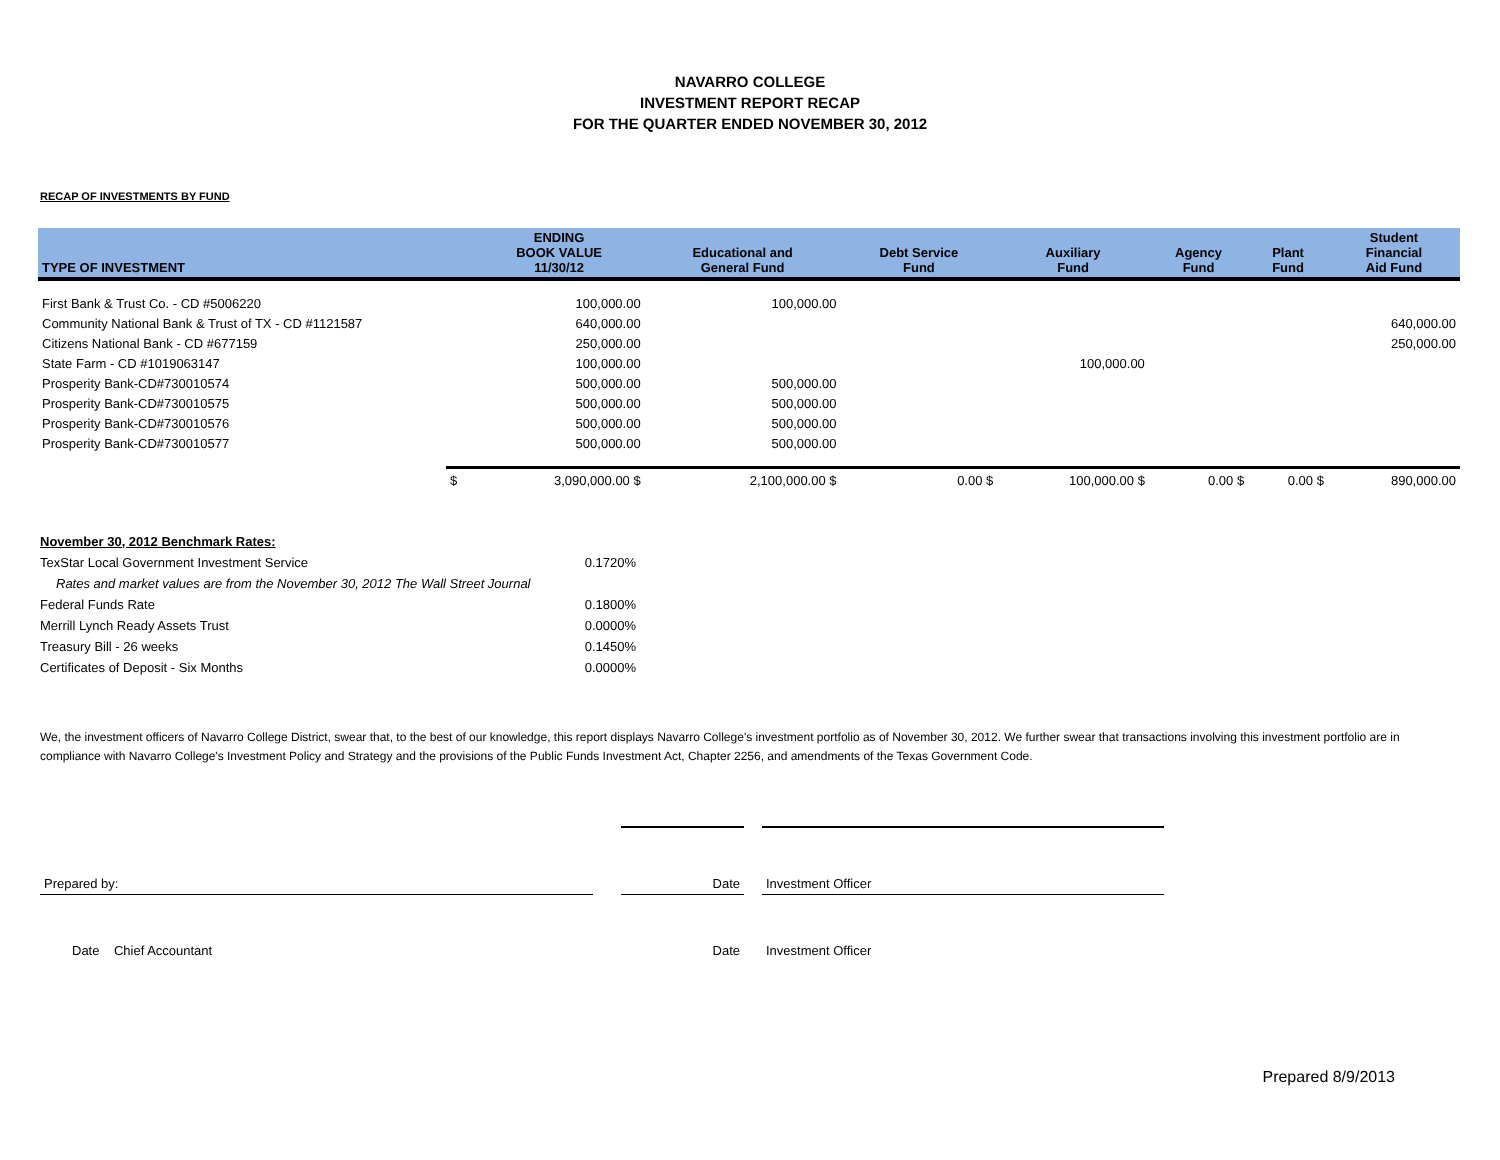NAVARRO COLLEGE
INVESTMENT REPORT RECAP
FOR THE QUARTER ENDED NOVEMBER 30, 2012
RECAP OF INVESTMENTS BY FUND
| TYPE OF INVESTMENT | | ENDING BOOK VALUE 11/30/12 | Educational and General Fund | Debt Service Fund | Auxiliary Fund | Agency Fund | Plant Fund | Student Financial Aid Fund |
| --- | --- | --- | --- | --- | --- | --- | --- | --- |
| First Bank & Trust Co. - CD #5006220 | | 100,000.00 | 100,000.00 | | | | | |
| Community National Bank & Trust of TX - CD #1121587 | | 640,000.00 | | | | | | 640,000.00 |
| Citizens National Bank - CD #677159 | | 250,000.00 | | | | | | 250,000.00 |
| State Farm - CD #1019063147 | | 100,000.00 | | | 100,000.00 | | | |
| Prosperity Bank-CD#730010574 | | 500,000.00 | 500,000.00 | | | | | |
| Prosperity Bank-CD#730010575 | | 500,000.00 | 500,000.00 | | | | | |
| Prosperity Bank-CD#730010576 | | 500,000.00 | 500,000.00 | | | | | |
| Prosperity Bank-CD#730010577 | | 500,000.00 | 500,000.00 | | | | | |
| | $ | 3,090,000.00 $ | 2,100,000.00 $ | 0.00 $ | 100,000.00 $ | 0.00 $ | 0.00 $ | 890,000.00 |
| November 30, 2012 Benchmark Rates: | |
| TexStar Local Government Investment Service | 0.1720% |
| Rates and market values are from the November 30, 2012 The Wall Street Journal | |
| Federal Funds Rate | 0.1800% |
| Merrill Lynch Ready Assets Trust | 0.0000% |
| Treasury Bill - 26 weeks | 0.1450% |
| Certificates of Deposit - Six Months | 0.0000% |
We, the investment officers of Navarro College District, swear that, to the best of our knowledge, this report displays Navarro College's investment portfolio as of November 30, 2012. We further swear that transactions involving this investment portfolio are in compliance with Navarro College's Investment Policy and Strategy and the provisions of the Public Funds Investment Act, Chapter 2256, and amendments of the Texas Government Code.
| Prepared by: | | Date | | Investment Officer |
| Date Chief Accountant | | Date | | Investment Officer |
Prepared 8/9/2013